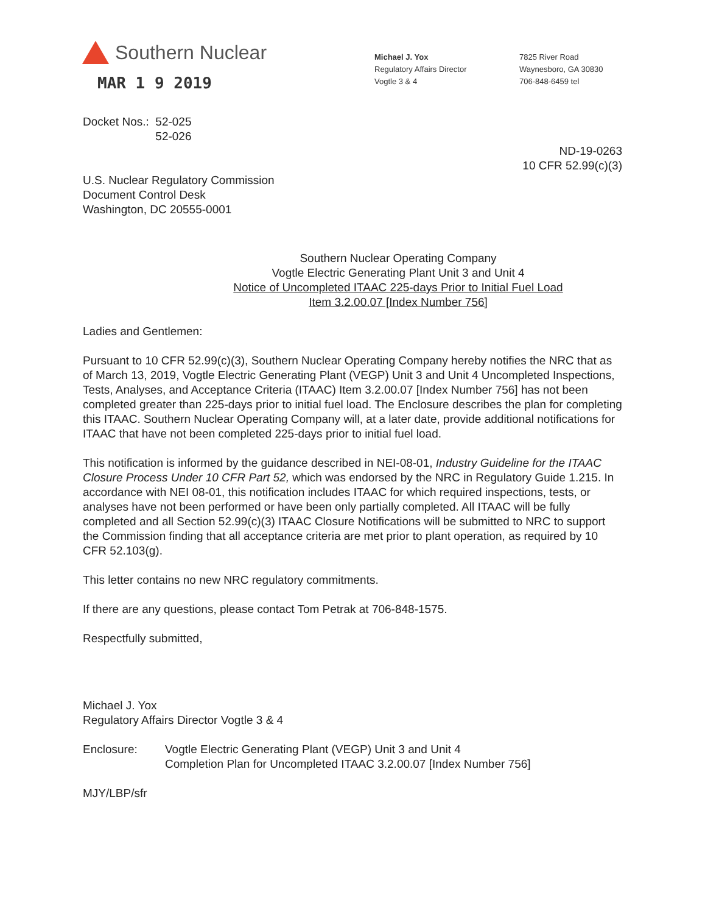Southern Nuclear
MAR 1 9 2019
Michael J. Yox
Regulatory Affairs Director
Vogtle 3 & 4
7825 River Road
Waynesboro, GA 30830
706-848-6459 tel
Docket Nos.: 52-025
52-026
ND-19-0263
10 CFR 52.99(c)(3)
U.S. Nuclear Regulatory Commission
Document Control Desk
Washington, DC 20555-0001
Southern Nuclear Operating Company
Vogtle Electric Generating Plant Unit 3 and Unit 4
Notice of Uncompleted ITAAC 225-days Prior to Initial Fuel Load
Item 3.2.00.07 [Index Number 756]
Ladies and Gentlemen:
Pursuant to 10 CFR 52.99(c)(3), Southern Nuclear Operating Company hereby notifies the NRC that as of March 13, 2019, Vogtle Electric Generating Plant (VEGP) Unit 3 and Unit 4 Uncompleted Inspections, Tests, Analyses, and Acceptance Criteria (ITAAC) Item 3.2.00.07 [Index Number 756] has not been completed greater than 225-days prior to initial fuel load. The Enclosure describes the plan for completing this ITAAC. Southern Nuclear Operating Company will, at a later date, provide additional notifications for ITAAC that have not been completed 225-days prior to initial fuel load.
This notification is informed by the guidance described in NEI-08-01, Industry Guideline for the ITAAC Closure Process Under 10 CFR Part 52, which was endorsed by the NRC in Regulatory Guide 1.215. In accordance with NEI 08-01, this notification includes ITAAC for which required inspections, tests, or analyses have not been performed or have been only partially completed. All ITAAC will be fully completed and all Section 52.99(c)(3) ITAAC Closure Notifications will be submitted to NRC to support the Commission finding that all acceptance criteria are met prior to plant operation, as required by 10 CFR 52.103(g).
This letter contains no new NRC regulatory commitments.
If there are any questions, please contact Tom Petrak at 706-848-1575.
Respectfully submitted,
Michael J. Yox
Regulatory Affairs Director Vogtle 3 & 4
Enclosure: Vogtle Electric Generating Plant (VEGP) Unit 3 and Unit 4
Completion Plan for Uncompleted ITAAC 3.2.00.07 [Index Number 756]
MJY/LBP/sfr